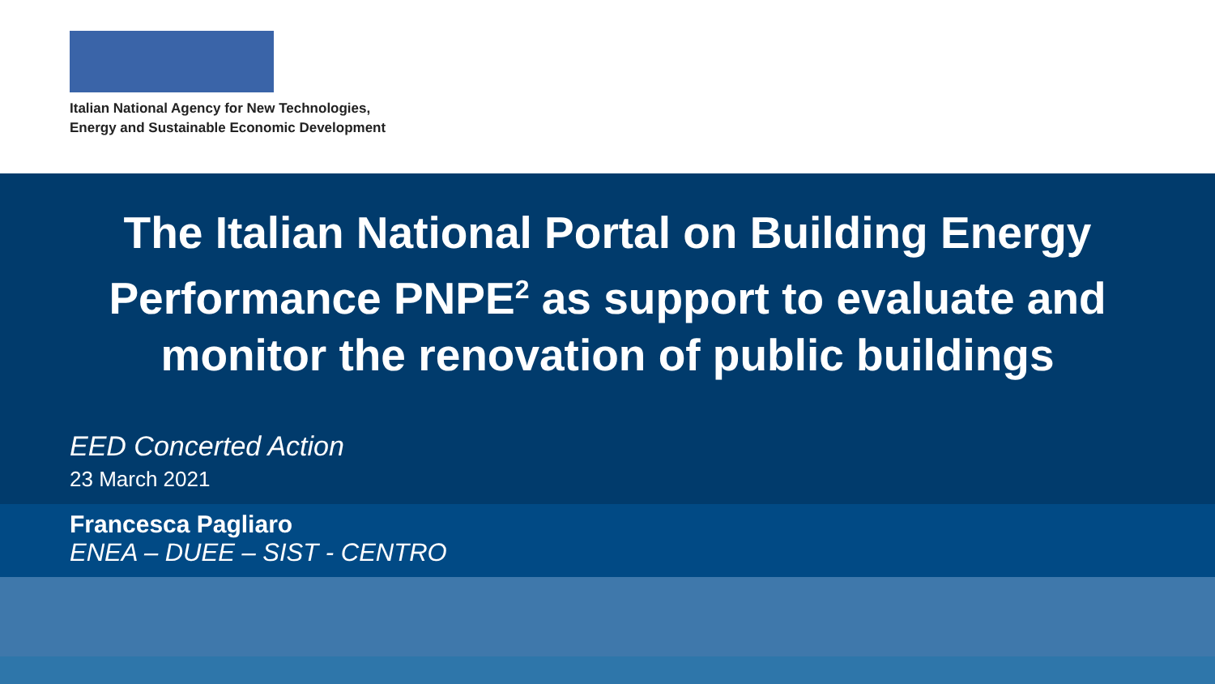Italian National Agency for New Technologies,
Energy and Sustainable Economic Development
The Italian National Portal on Building Energy Performance PNPE<sup>2</sup> as support to evaluate and monitor the renovation of public buildings
EED Concerted Action
23 March 2021
Francesca Pagliaro
ENEA – DUEE – SIST - CENTRO